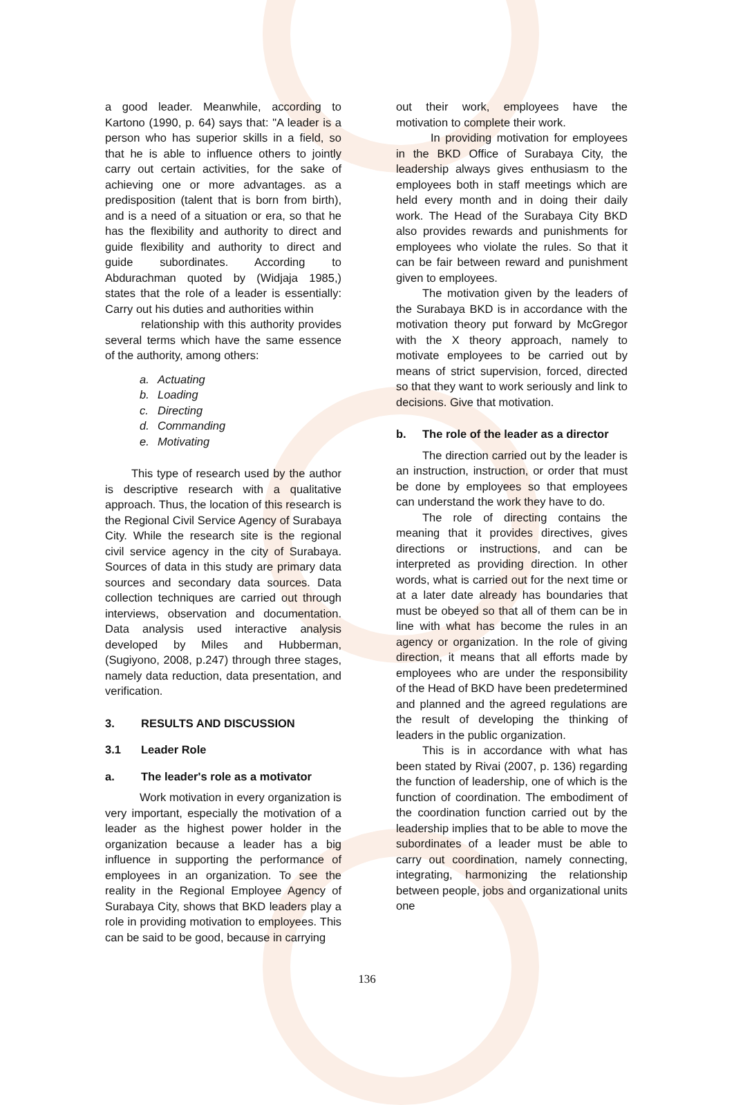a good leader. Meanwhile, according to Kartono (1990, p. 64) says that: "A leader is a person who has superior skills in a field, so that he is able to influence others to jointly carry out certain activities, for the sake of achieving one or more advantages. as a predisposition (talent that is born from birth), and is a need of a situation or era, so that he has the flexibility and authority to direct and guide flexibility and authority to direct and guide subordinates. According to Abdurachman quoted by (Widjaja 1985,) states that the role of a leader is essentially: Carry out his duties and authorities within
relationship with this authority provides several terms which have the same essence of the authority, among others:
a. Actuating
b. Loading
c. Directing
d. Commanding
e. Motivating
This type of research used by the author is descriptive research with a qualitative approach. Thus, the location of this research is the Regional Civil Service Agency of Surabaya City. While the research site is the regional civil service agency in the city of Surabaya. Sources of data in this study are primary data sources and secondary data sources. Data collection techniques are carried out through interviews, observation and documentation. Data analysis used interactive analysis developed by Miles and Hubberman, (Sugiyono, 2008, p.247) through three stages, namely data reduction, data presentation, and verification.
3. RESULTS AND DISCUSSION
3.1 Leader Role
a. The leader's role as a motivator
Work motivation in every organization is very important, especially the motivation of a leader as the highest power holder in the organization because a leader has a big influence in supporting the performance of employees in an organization. To see the reality in the Regional Employee Agency of Surabaya City, shows that BKD leaders play a role in providing motivation to employees. This can be said to be good, because in carrying
out their work, employees have the motivation to complete their work.
In providing motivation for employees in the BKD Office of Surabaya City, the leadership always gives enthusiasm to the employees both in staff meetings which are held every month and in doing their daily work. The Head of the Surabaya City BKD also provides rewards and punishments for employees who violate the rules. So that it can be fair between reward and punishment given to employees.
The motivation given by the leaders of the Surabaya BKD is in accordance with the motivation theory put forward by McGregor with the X theory approach, namely to motivate employees to be carried out by means of strict supervision, forced, directed so that they want to work seriously and link to decisions. Give that motivation.
b. The role of the leader as a director
The direction carried out by the leader is an instruction, instruction, or order that must be done by employees so that employees can understand the work they have to do.
The role of directing contains the meaning that it provides directives, gives directions or instructions, and can be interpreted as providing direction. In other words, what is carried out for the next time or at a later date already has boundaries that must be obeyed so that all of them can be in line with what has become the rules in an agency or organization. In the role of giving direction, it means that all efforts made by employees who are under the responsibility of the Head of BKD have been predetermined and planned and the agreed regulations are the result of developing the thinking of leaders in the public organization.
This is in accordance with what has been stated by Rivai (2007, p. 136) regarding the function of leadership, one of which is the function of coordination. The embodiment of the coordination function carried out by the leadership implies that to be able to move the subordinates of a leader must be able to carry out coordination, namely connecting, integrating, harmonizing the relationship between people, jobs and organizational units one
136